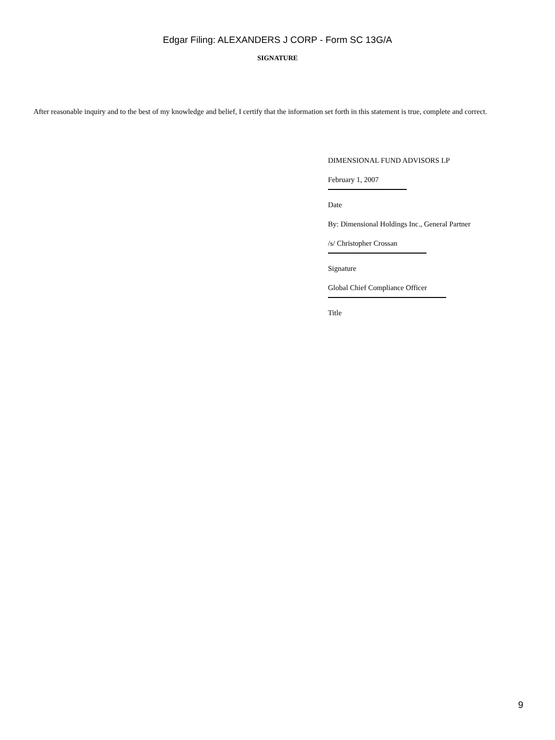Edgar Filing: ALEXANDERS J CORP - Form SC 13G/A
SIGNATURE
After reasonable inquiry and to the best of my knowledge and belief, I certify that the information set forth in this statement is true, complete and correct.
DIMENSIONAL FUND ADVISORS LP
February 1, 2007
Date
By: Dimensional Holdings Inc., General Partner
/s/ Christopher Crossan
Signature
Global Chief Compliance Officer
Title
9